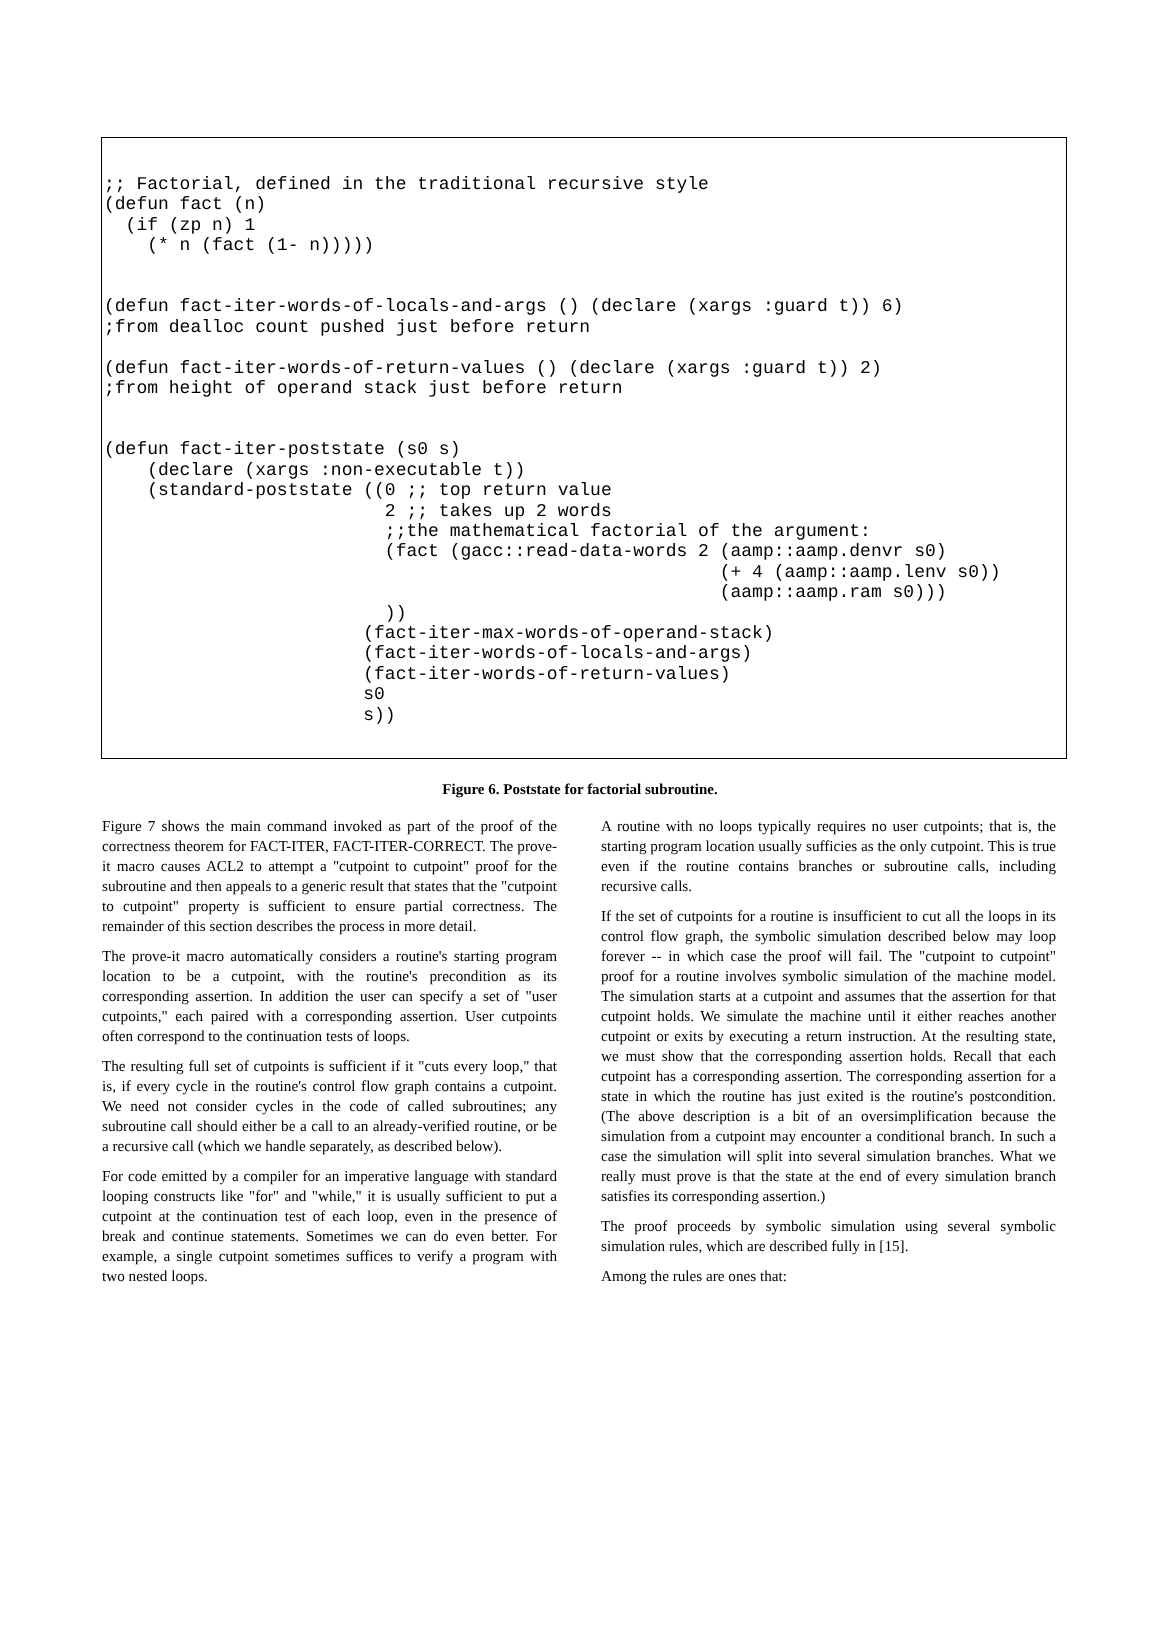;; Factorial, defined in the traditional recursive style
(defun fact (n)
  (if (zp n) 1
    (* n (fact (1- n)))))


(defun fact-iter-words-of-locals-and-args () (declare (xargs :guard t)) 6)
;from dealloc count pushed just before return

(defun fact-iter-words-of-return-values () (declare (xargs :guard t)) 2)
;from height of operand stack just before return


(defun fact-iter-poststate (s0 s)
    (declare (xargs :non-executable t))
    (standard-poststate ((0 ;; top return value
                          2 ;; takes up 2 words
                          ;;the mathematical factorial of the argument:
                          (fact (gacc::read-data-words 2 (aamp::aamp.denvr s0)
                                                         (+ 4 (aamp::aamp.lenv s0))
                                                         (aamp::aamp.ram s0)))
                          ))
                        (fact-iter-max-words-of-operand-stack)
                        (fact-iter-words-of-locals-and-args)
                        (fact-iter-words-of-return-values)
                        s0
                        s))
Figure 6. Poststate for factorial subroutine.
Figure 7 shows the main command invoked as part of the proof of the correctness theorem for FACT-ITER, FACT-ITER-CORRECT. The prove-it macro causes ACL2 to attempt a "cutpoint to cutpoint" proof for the subroutine and then appeals to a generic result that states that the "cutpoint to cutpoint" property is sufficient to ensure partial correctness. The remainder of this section describes the process in more detail.
The prove-it macro automatically considers a routine's starting program location to be a cutpoint, with the routine's precondition as its corresponding assertion. In addition the user can specify a set of "user cutpoints," each paired with a corresponding assertion. User cutpoints often correspond to the continuation tests of loops.
The resulting full set of cutpoints is sufficient if it "cuts every loop," that is, if every cycle in the routine's control flow graph contains a cutpoint. We need not consider cycles in the code of called subroutines; any subroutine call should either be a call to an already-verified routine, or be a recursive call (which we handle separately, as described below).
For code emitted by a compiler for an imperative language with standard looping constructs like "for" and "while," it is usually sufficient to put a cutpoint at the continuation test of each loop, even in the presence of break and continue statements. Sometimes we can do even better. For example, a single cutpoint sometimes suffices to verify a program with two nested loops.
A routine with no loops typically requires no user cutpoints; that is, the starting program location usually sufficies as the only cutpoint. This is true even if the routine contains branches or subroutine calls, including recursive calls.
If the set of cutpoints for a routine is insufficient to cut all the loops in its control flow graph, the symbolic simulation described below may loop forever -- in which case the proof will fail. The "cutpoint to cutpoint" proof for a routine involves symbolic simulation of the machine model. The simulation starts at a cutpoint and assumes that the assertion for that cutpoint holds. We simulate the machine until it either reaches another cutpoint or exits by executing a return instruction. At the resulting state, we must show that the corresponding assertion holds. Recall that each cutpoint has a corresponding assertion. The corresponding assertion for a state in which the routine has just exited is the routine's postcondition. (The above description is a bit of an oversimplification because the simulation from a cutpoint may encounter a conditional branch. In such a case the simulation will split into several simulation branches. What we really must prove is that the state at the end of every simulation branch satisfies its corresponding assertion.)
The proof proceeds by symbolic simulation using several symbolic simulation rules, which are described fully in [15].
Among the rules are ones that: